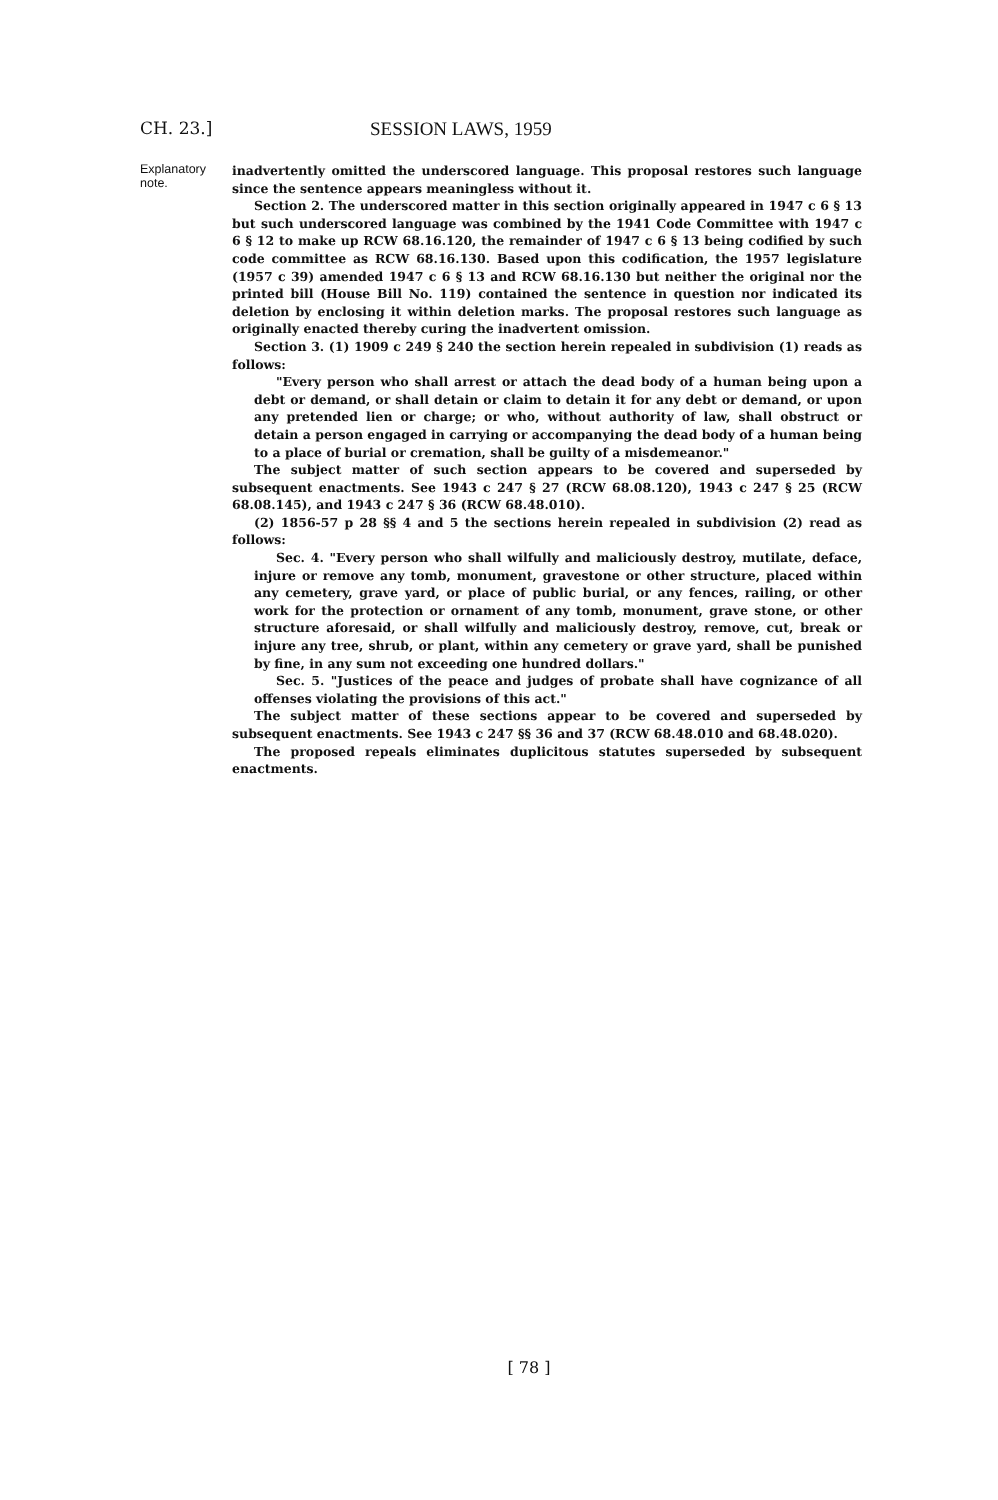CH. 23.] SESSION LAWS, 1959
Explanatory note.
inadvertently omitted the underscored language. This proposal restores such language since the sentence appears meaningless without it.
Section 2. The underscored matter in this section originally appeared in 1947 c 6 § 13 but such underscored language was combined by the 1941 Code Committee with 1947 c 6 § 12 to make up RCW 68.16.120, the remainder of 1947 c 6 § 13 being codified by such code committee as RCW 68.16.130. Based upon this codification, the 1957 legislature (1957 c 39) amended 1947 c 6 § 13 and RCW 68.16.130 but neither the original nor the printed bill (House Bill No. 119) contained the sentence in question nor indicated its deletion by enclosing it within deletion marks. The proposal restores such language as originally enacted thereby curing the inadvertent omission.
Section 3. (1) 1909 c 249 § 240 the section herein repealed in subdivision (1) reads as follows:
"Every person who shall arrest or attach the dead body of a human being upon a debt or demand, or shall detain or claim to detain it for any debt or demand, or upon any pretended lien or charge; or who, without authority of law, shall obstruct or detain a person engaged in carrying or accompanying the dead body of a human being to a place of burial or cremation, shall be guilty of a misdemeanor."
The subject matter of such section appears to be covered and superseded by subsequent enactments. See 1943 c 247 § 27 (RCW 68.08.120), 1943 c 247 § 25 (RCW 68.08.145), and 1943 c 247 § 36 (RCW 68.48.010).
(2) 1856-57 p 28 §§ 4 and 5 the sections herein repealed in subdivision (2) read as follows:
Sec. 4. "Every person who shall wilfully and maliciously destroy, mutilate, deface, injure or remove any tomb, monument, gravestone or other structure, placed within any cemetery, grave yard, or place of public burial, or any fences, railing, or other work for the protection or ornament of any tomb, monument, grave stone, or other structure aforesaid, or shall wilfully and maliciously destroy, remove, cut, break or injure any tree, shrub, or plant, within any cemetery or grave yard, shall be punished by fine, in any sum not exceeding one hundred dollars."
Sec. 5. "Justices of the peace and judges of probate shall have cognizance of all offenses violating the provisions of this act."
The subject matter of these sections appear to be covered and superseded by subsequent enactments. See 1943 c 247 §§ 36 and 37 (RCW 68.48.010 and 68.48.020).
The proposed repeals eliminates duplicitous statutes superseded by subsequent enactments.
[ 78 ]